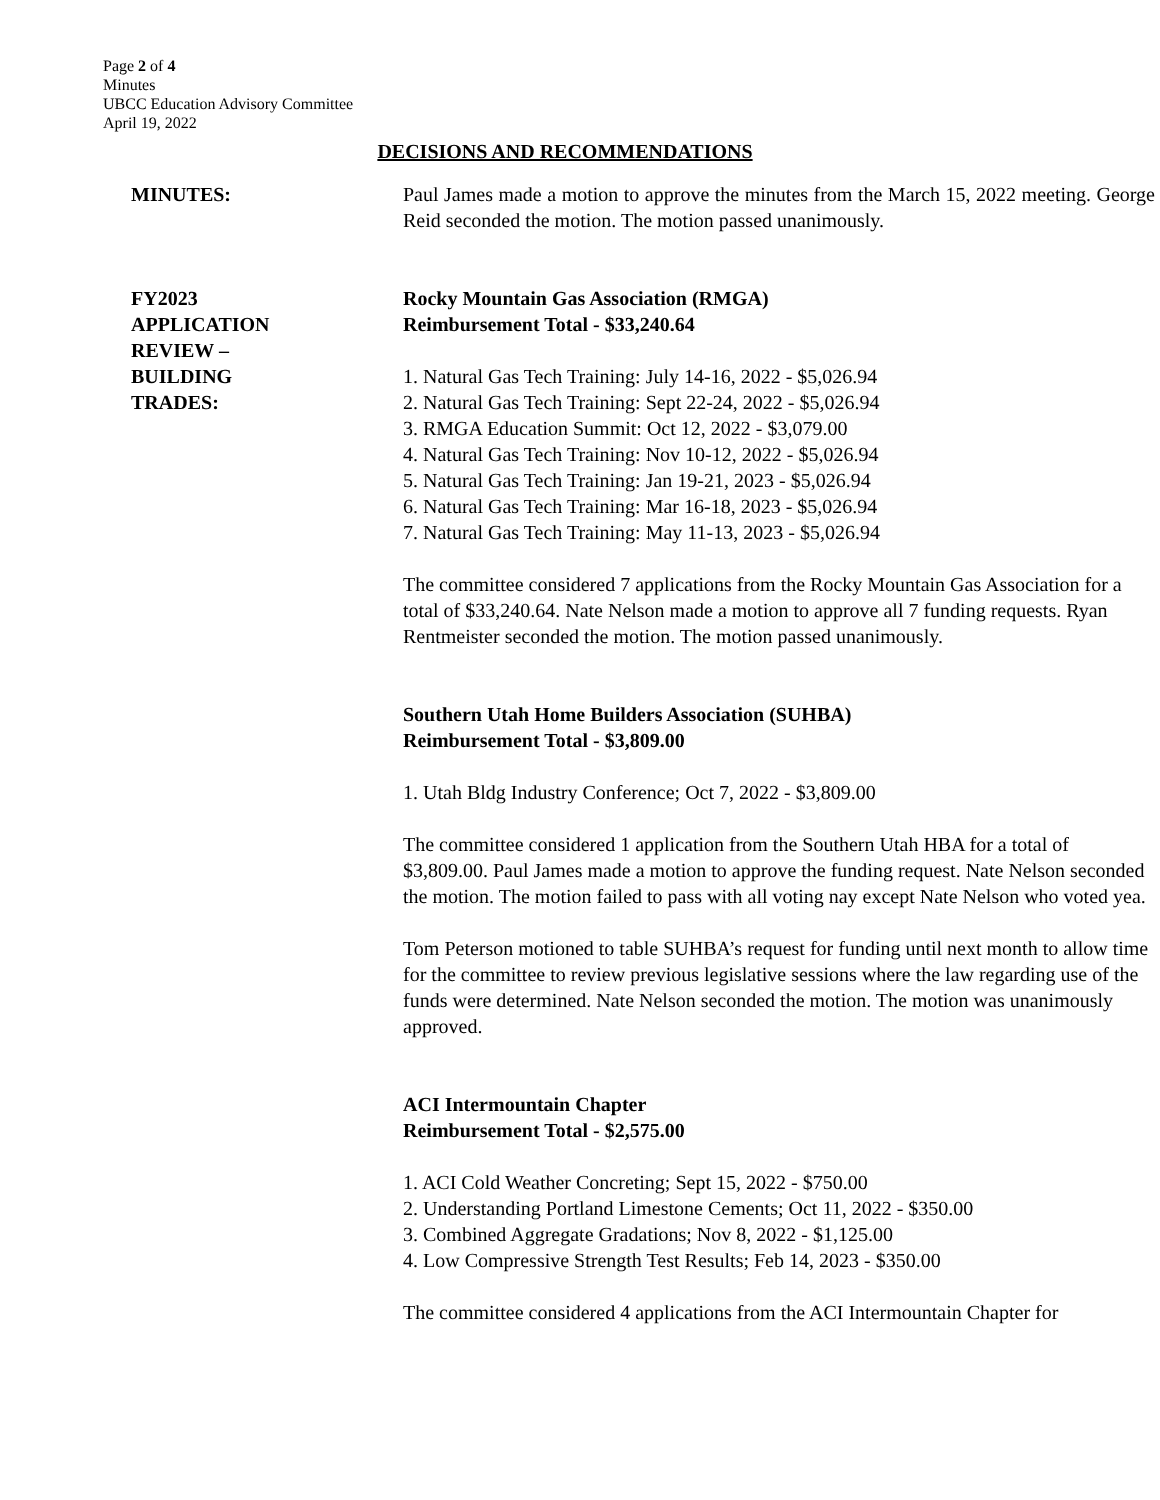Page 2 of 4
Minutes
UBCC Education Advisory Committee
April 19, 2022
DECISIONS AND RECOMMENDATIONS
MINUTES: Paul James made a motion to approve the minutes from the March 15, 2022 meeting. George Reid seconded the motion. The motion passed unanimously.
FY2023
APPLICATION
REVIEW –
BUILDING
TRADES:
Rocky Mountain Gas Association (RMGA)
Reimbursement Total - $33,240.64
1. Natural Gas Tech Training: July 14-16, 2022 - $5,026.94
2. Natural Gas Tech Training: Sept 22-24, 2022 - $5,026.94
3. RMGA Education Summit: Oct 12, 2022 - $3,079.00
4. Natural Gas Tech Training: Nov 10-12, 2022 - $5,026.94
5. Natural Gas Tech Training: Jan 19-21, 2023 - $5,026.94
6. Natural Gas Tech Training: Mar 16-18, 2023 - $5,026.94
7. Natural Gas Tech Training: May 11-13, 2023 - $5,026.94
The committee considered 7 applications from the Rocky Mountain Gas Association for a total of $33,240.64. Nate Nelson made a motion to approve all 7 funding requests. Ryan Rentmeister seconded the motion. The motion passed unanimously.
Southern Utah Home Builders Association (SUHBA)
Reimbursement Total - $3,809.00
1. Utah Bldg Industry Conference; Oct 7, 2022 - $3,809.00
The committee considered 1 application from the Southern Utah HBA for a total of $3,809.00. Paul James made a motion to approve the funding request. Nate Nelson seconded the motion. The motion failed to pass with all voting nay except Nate Nelson who voted yea.
Tom Peterson motioned to table SUHBA’s request for funding until next month to allow time for the committee to review previous legislative sessions where the law regarding use of the funds were determined. Nate Nelson seconded the motion. The motion was unanimously approved.
ACI Intermountain Chapter
Reimbursement Total - $2,575.00
1. ACI Cold Weather Concreting; Sept 15, 2022 - $750.00
2. Understanding Portland Limestone Cements; Oct 11, 2022 - $350.00
3. Combined Aggregate Gradations; Nov 8, 2022 - $1,125.00
4. Low Compressive Strength Test Results; Feb 14, 2023 - $350.00
The committee considered 4 applications from the ACI Intermountain Chapter for